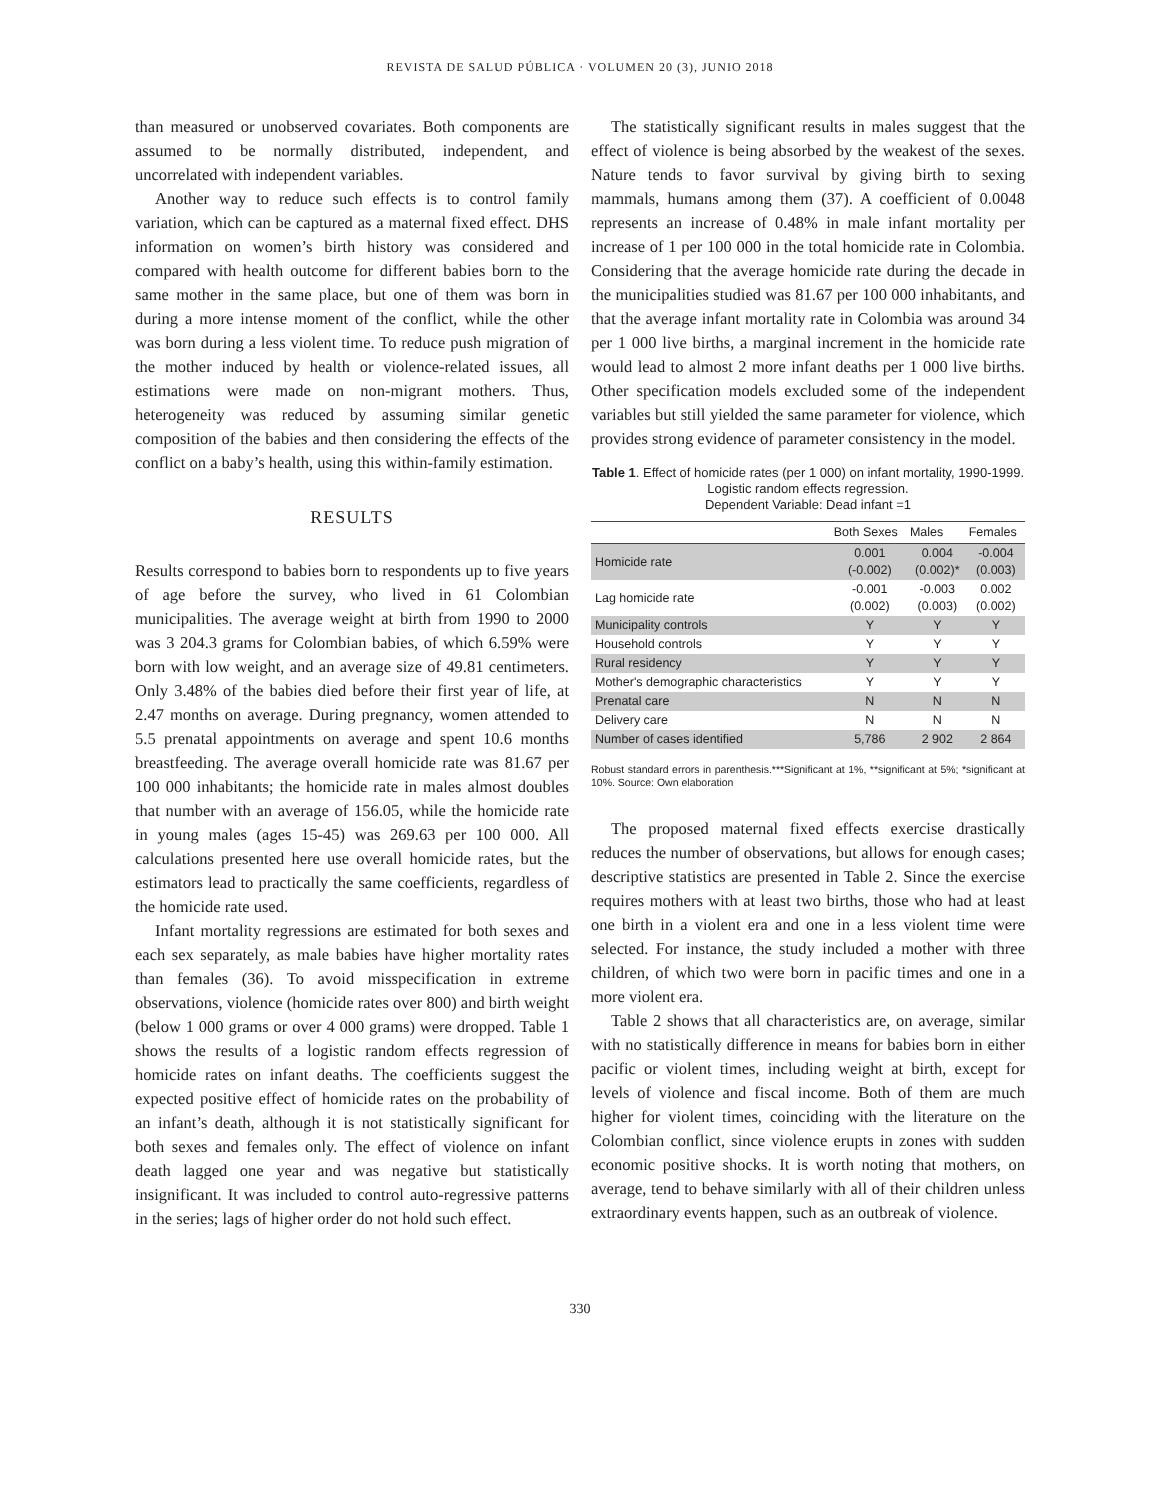REVISTA DE SALUD PÚBLICA · VOLUMEN 20 (3), JUNIO 2018
than measured or unobserved covariates. Both components are assumed to be normally distributed, independent, and uncorrelated with independent variables.
Another way to reduce such effects is to control family variation, which can be captured as a maternal fixed effect. DHS information on women’s birth history was considered and compared with health outcome for different babies born to the same mother in the same place, but one of them was born in during a more intense moment of the conflict, while the other was born during a less violent time. To reduce push migration of the mother induced by health or violence-related issues, all estimations were made on non-migrant mothers. Thus, heterogeneity was reduced by assuming similar genetic composition of the babies and then considering the effects of the conflict on a baby’s health, using this within-family estimation.
RESULTS
Results correspond to babies born to respondents up to five years of age before the survey, who lived in 61 Colombian municipalities. The average weight at birth from 1990 to 2000 was 3 204.3 grams for Colombian babies, of which 6.59% were born with low weight, and an average size of 49.81 centimeters. Only 3.48% of the babies died before their first year of life, at 2.47 months on average. During pregnancy, women attended to 5.5 prenatal appointments on average and spent 10.6 months breastfeeding. The average overall homicide rate was 81.67 per 100 000 inhabitants; the homicide rate in males almost doubles that number with an average of 156.05, while the homicide rate in young males (ages 15-45) was 269.63 per 100 000. All calculations presented here use overall homicide rates, but the estimators lead to practically the same coefficients, regardless of the homicide rate used.
Infant mortality regressions are estimated for both sexes and each sex separately, as male babies have higher mortality rates than females (36). To avoid misspecification in extreme observations, violence (homicide rates over 800) and birth weight (below 1 000 grams or over 4 000 grams) were dropped. Table 1 shows the results of a logistic random effects regression of homicide rates on infant deaths. The coefficients suggest the expected positive effect of homicide rates on the probability of an infant’s death, although it is not statistically significant for both sexes and females only. The effect of violence on infant death lagged one year and was negative but statistically insignificant. It was included to control auto-regressive patterns in the series; lags of higher order do not hold such effect.
The statistically significant results in males suggest that the effect of violence is being absorbed by the weakest of the sexes. Nature tends to favor survival by giving birth to sexing mammals, humans among them (37). A coefficient of 0.0048 represents an increase of 0.48% in male infant mortality per increase of 1 per 100 000 in the total homicide rate in Colombia. Considering that the average homicide rate during the decade in the municipalities studied was 81.67 per 100 000 inhabitants, and that the average infant mortality rate in Colombia was around 34 per 1 000 live births, a marginal increment in the homicide rate would lead to almost 2 more infant deaths per 1 000 live births. Other specification models excluded some of the independent variables but still yielded the same parameter for violence, which provides strong evidence of parameter consistency in the model.
Table 1. Effect of homicide rates (per 1 000) on infant mortality, 1990-1999. Logistic random effects regression.
Dependent Variable: Dead infant =1
| | Both Sexes | Males | Females |
| --- | --- | --- | --- |
| Homicide rate | 0.001 (-0.002) | 0.004 (0.002)* | -0.004 (0.003) |
| Lag homicide rate | -0.001 (0.002) | -0.003 (0.003) | 0.002 (0.002) |
| Municipality controls | Y | Y | Y |
| Household controls | Y | Y | Y |
| Rural residency | Y | Y | Y |
| Mother's demographic characteristics | Y | Y | Y |
| Prenatal care | N | N | N |
| Delivery care | N | N | N |
| Number of cases identified | 5,786 | 2 902 | 2 864 |
Robust standard errors in parenthesis.***Significant at 1%, **significant at 5%; *significant at 10%. Source: Own elaboration
The proposed maternal fixed effects exercise drastically reduces the number of observations, but allows for enough cases; descriptive statistics are presented in Table 2. Since the exercise requires mothers with at least two births, those who had at least one birth in a violent era and one in a less violent time were selected. For instance, the study included a mother with three children, of which two were born in pacific times and one in a more violent era.
Table 2 shows that all characteristics are, on average, similar with no statistically difference in means for babies born in either pacific or violent times, including weight at birth, except for levels of violence and fiscal income. Both of them are much higher for violent times, coinciding with the literature on the Colombian conflict, since violence erupts in zones with sudden economic positive shocks. It is worth noting that mothers, on average, tend to behave similarly with all of their children unless extraordinary events happen, such as an outbreak of violence.
330